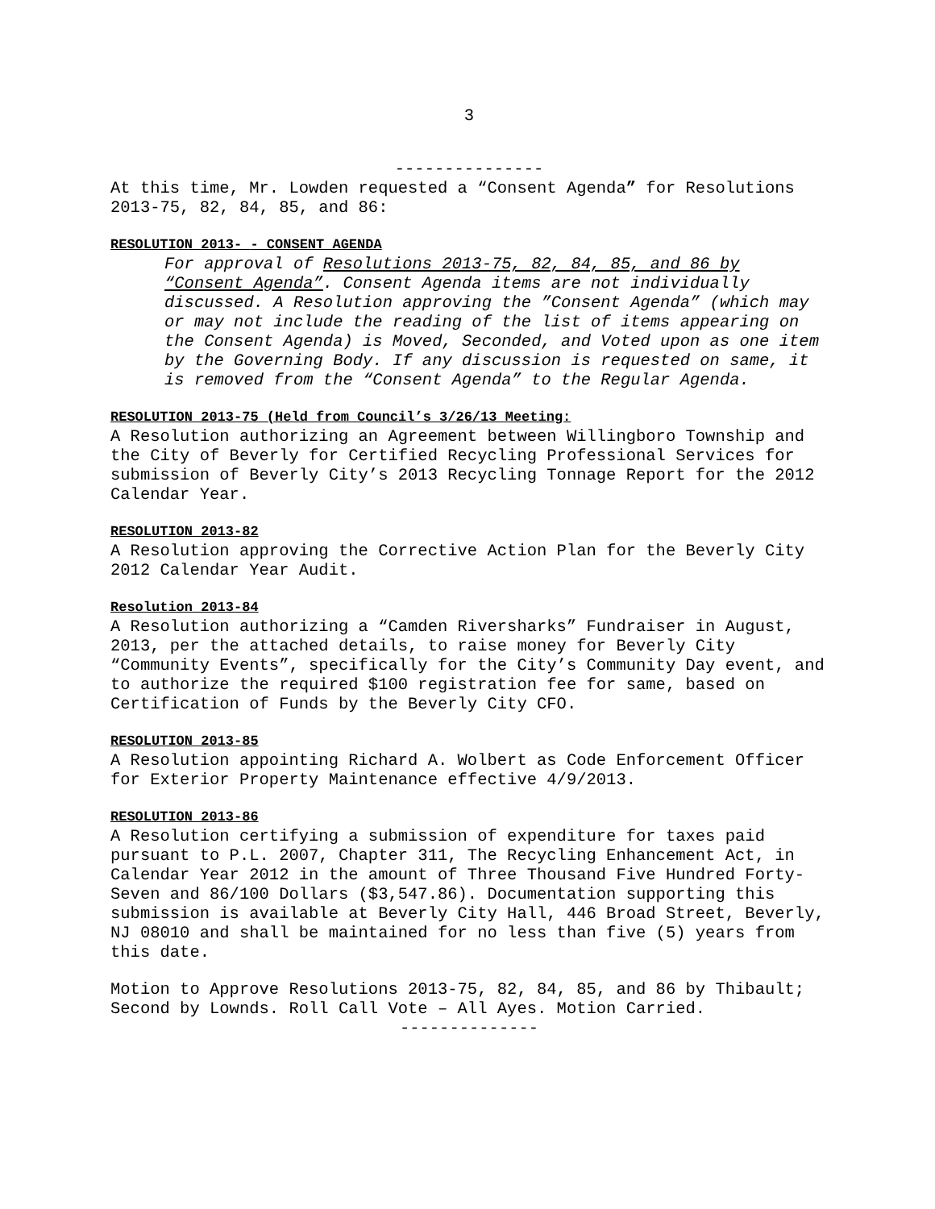3
---------------
At this time, Mr. Lowden requested a “Consent Agenda” for Resolutions 2013-75, 82, 84, 85, and 86:
RESOLUTION 2013- - CONSENT AGENDA
For approval of Resolutions 2013-75, 82, 84, 85, and 86 by “Consent Agenda”. Consent Agenda items are not individually discussed. A Resolution approving the ”Consent Agenda” (which may or may not include the reading of the list of items appearing on the Consent Agenda) is Moved, Seconded, and Voted upon as one item by the Governing Body. If any discussion is requested on same, it is removed from the “Consent Agenda” to the Regular Agenda.
RESOLUTION 2013-75 (Held from Council’s 3/26/13 Meeting:
A Resolution authorizing an Agreement between Willingboro Township and the City of Beverly for Certified Recycling Professional Services for submission of Beverly City’s 2013 Recycling Tonnage Report for the 2012 Calendar Year.
RESOLUTION 2013-82
A Resolution approving the Corrective Action Plan for the Beverly City 2012 Calendar Year Audit.
Resolution 2013-84
A Resolution authorizing a “Camden Riversharks” Fundraiser in August, 2013, per the attached details, to raise money for Beverly City “Community Events”, specifically for the City’s Community Day event, and to authorize the required $100 registration fee for same, based on Certification of Funds by the Beverly City CFO.
RESOLUTION 2013-85
A Resolution appointing Richard A. Wolbert as Code Enforcement Officer for Exterior Property Maintenance effective 4/9/2013.
RESOLUTION 2013-86
A Resolution certifying a submission of expenditure for taxes paid pursuant to P.L. 2007, Chapter 311, The Recycling Enhancement Act, in Calendar Year 2012 in the amount of Three Thousand Five Hundred Forty-Seven and 86/100 Dollars ($3,547.86). Documentation supporting this submission is available at Beverly City Hall, 446 Broad Street, Beverly, NJ 08010 and shall be maintained for no less than five (5) years from this date.
Motion to Approve Resolutions 2013-75, 82, 84, 85, and 86 by Thibault; Second by Lownds. Roll Call Vote – All Ayes. Motion Carried.
--------------